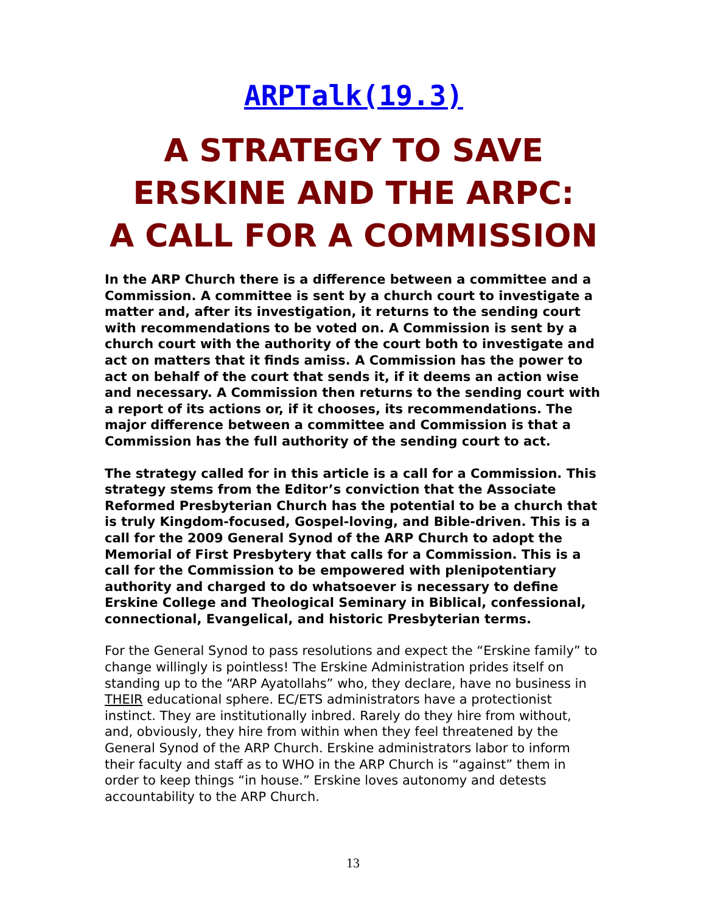ARPTalk(19.3)
A STRATEGY TO SAVE
ERSKINE AND THE ARPC:
A CALL FOR A COMMISSION
In the ARP Church there is a difference between a committee and a Commission. A committee is sent by a church court to investigate a matter and, after its investigation, it returns to the sending court with recommendations to be voted on. A Commission is sent by a church court with the authority of the court both to investigate and act on matters that it finds amiss. A Commission has the power to act on behalf of the court that sends it, if it deems an action wise and necessary. A Commission then returns to the sending court with a report of its actions or, if it chooses, its recommendations. The major difference between a committee and Commission is that a Commission has the full authority of the sending court to act.
The strategy called for in this article is a call for a Commission. This strategy stems from the Editor’s conviction that the Associate Reformed Presbyterian Church has the potential to be a church that is truly Kingdom-focused, Gospel-loving, and Bible-driven. This is a call for the 2009 General Synod of the ARP Church to adopt the Memorial of First Presbytery that calls for a Commission. This is a call for the Commission to be empowered with plenipotentiary authority and charged to do whatsoever is necessary to define Erskine College and Theological Seminary in Biblical, confessional, connectional, Evangelical, and historic Presbyterian terms.
For the General Synod to pass resolutions and expect the “Erskine family” to change willingly is pointless! The Erskine Administration prides itself on standing up to the “ARP Ayatollahs” who, they declare, have no business in THEIR educational sphere. EC/ETS administrators have a protectionist instinct. They are institutionally inbred. Rarely do they hire from without, and, obviously, they hire from within when they feel threatened by the General Synod of the ARP Church. Erskine administrators labor to inform their faculty and staff as to WHO in the ARP Church is “against” them in order to keep things “in house.” Erskine loves autonomy and detests accountability to the ARP Church.
13